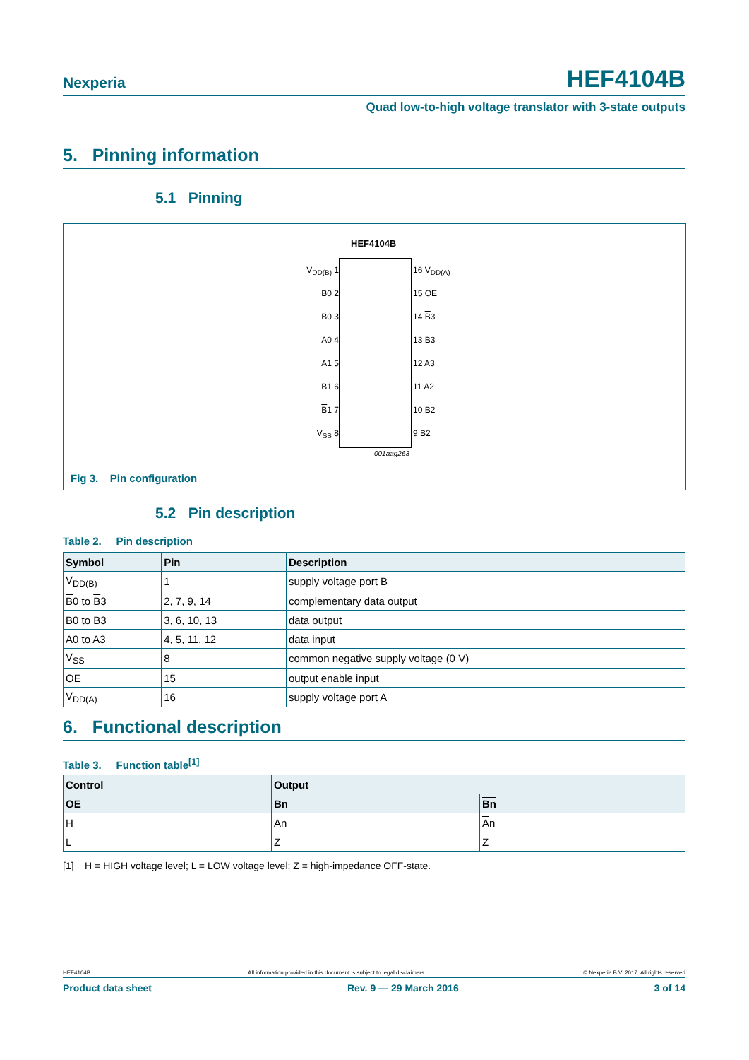Nexperia HEF4104B
Quad low-to-high voltage translator with 3-state outputs
5. Pinning information
5.1 Pinning
HEF4104B
V<sub>DD(B)</sub> 1
B0 2
B0 3
A0 4
A1 5
B1 6
B1 7
V<sub>SS</sub> 8
16 V<sub>DD(A)</sub>
15 OE
14 B3
13 B3
12 A3
11 A2
10 B2
9 B2
001aag263
Fig 3. Pin configuration
5.2 Pin description
Table 2. Pin description
| Symbol | Pin | Description |
| --- | --- | --- |
| V<sub>DD(B)</sub> | 1 | supply voltage port B |
| B 0 to B 3 | 2, 7, 9, 14 | complementary data output |
| B0 to B3 | 3, 6, 10, 13 | data output |
| A0 to A3 | 4, 5, 11, 12 | data input |
| V<sub>SS</sub> | 8 | common negative supply voltage (0 V) |
| OE | 15 | output enable input |
| V<sub>DD(A)</sub> | 16 | supply voltage port A |
6. Functional description
Table 3. Function table<sup>[1]</sup>
| Control | Output | |
| --- | --- | --- |
| OE | Bn | Bn |
| H | An | A n |
| L | Z | Z |
[1] H = HIGH voltage level; L = LOW voltage level; Z = high-impedance OFF-state.
HEF4104B All information provided in this document is subject to legal disclaimers. © Nexperia B.V. 2017. All rights reserved
Product data sheet Rev. 9 — 29 March 2016 3 of 14